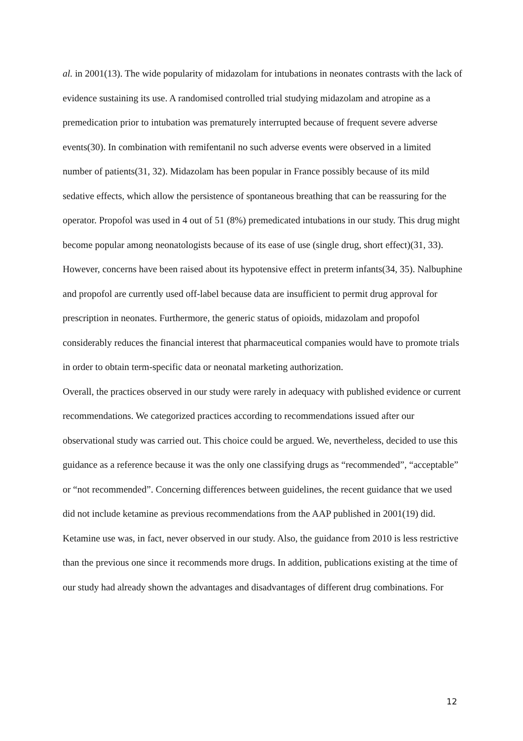al. in 2001(13). The wide popularity of midazolam for intubations in neonates contrasts with the lack of evidence sustaining its use. A randomised controlled trial studying midazolam and atropine as a premedication prior to intubation was prematurely interrupted because of frequent severe adverse events(30). In combination with remifentanil no such adverse events were observed in a limited number of patients(31, 32). Midazolam has been popular in France possibly because of its mild sedative effects, which allow the persistence of spontaneous breathing that can be reassuring for the operator. Propofol was used in 4 out of 51 (8%) premedicated intubations in our study. This drug might become popular among neonatologists because of its ease of use (single drug, short effect)(31, 33). However, concerns have been raised about its hypotensive effect in preterm infants(34, 35). Nalbuphine and propofol are currently used off-label because data are insufficient to permit drug approval for prescription in neonates. Furthermore, the generic status of opioids, midazolam and propofol considerably reduces the financial interest that pharmaceutical companies would have to promote trials in order to obtain term-specific data or neonatal marketing authorization.
Overall, the practices observed in our study were rarely in adequacy with published evidence or current recommendations. We categorized practices according to recommendations issued after our observational study was carried out. This choice could be argued. We, nevertheless, decided to use this guidance as a reference because it was the only one classifying drugs as “recommended”, “acceptable” or “not recommended”. Concerning differences between guidelines, the recent guidance that we used did not include ketamine as previous recommendations from the AAP published in 2001(19) did. Ketamine use was, in fact, never observed in our study. Also, the guidance from 2010 is less restrictive than the previous one since it recommends more drugs. In addition, publications existing at the time of our study had already shown the advantages and disadvantages of different drug combinations. For
12